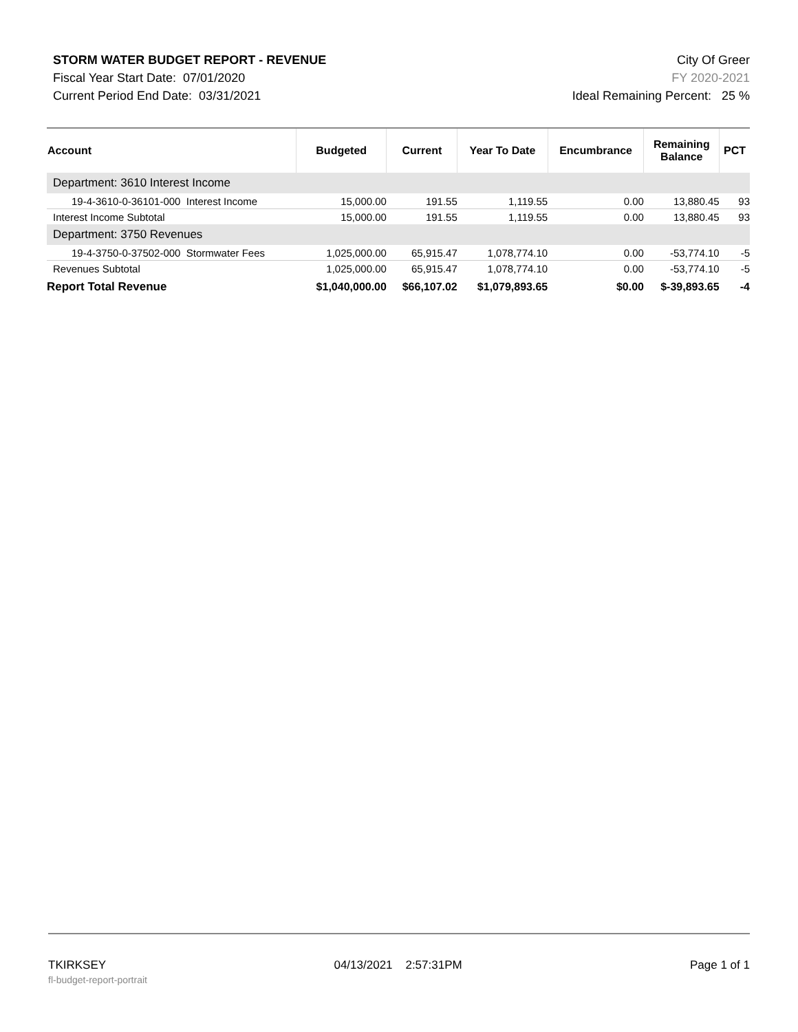STORM WATER BUDGET REPORT - REVENUE City Of Greer
Fiscal Year Start Date: 07/01/2020 FY 2020-2021
Current Period End Date: 03/31/2021 Ideal Remaining Percent: 25 %
| Account | Budgeted | Current | Year To Date | Encumbrance | Remaining Balance | PCT |
| --- | --- | --- | --- | --- | --- | --- |
| Department: 3610 Interest Income | | | | | | |
| 19-4-3610-0-36101-000 Interest Income | 15,000.00 | 191.55 | 1,119.55 | 0.00 | 13,880.45 | 93 |
| Interest Income Subtotal | 15,000.00 | 191.55 | 1,119.55 | 0.00 | 13,880.45 | 93 |
| Department: 3750 Revenues | | | | | | |
| 19-4-3750-0-37502-000 Stormwater Fees | 1,025,000.00 | 65,915.47 | 1,078,774.10 | 0.00 | -53,774.10 | -5 |
| Revenues Subtotal | 1,025,000.00 | 65,915.47 | 1,078,774.10 | 0.00 | -53,774.10 | -5 |
| Report Total Revenue | $1,040,000.00 | $66,107.02 | $1,079,893.65 | $0.00 | $-39,893.65 | -4 |
TKIRKSEY 04/13/2021 2:57:31PM Page 1 of 1
fl-budget-report-portrait